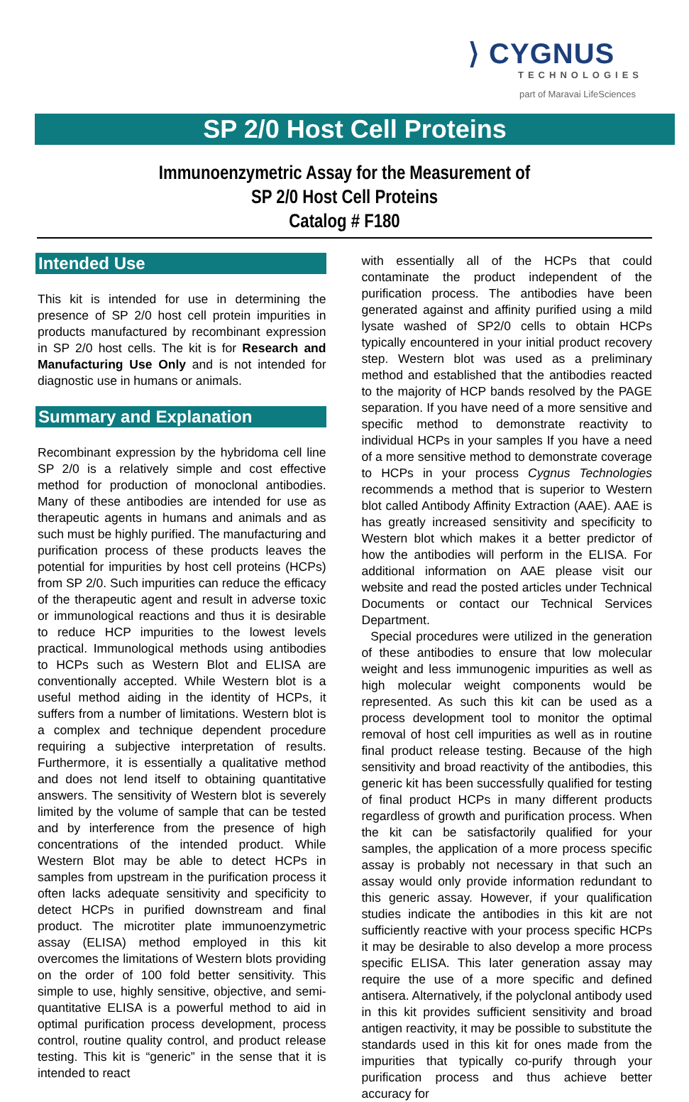⟩ CYGNUS
TECHNOLOGIES
part of Maravai LifeSciences
SP 2/0 Host Cell Proteins
Immunoenzymetric Assay for the Measurement of
SP 2/0 Host Cell Proteins
Catalog # F180
Intended Use
This kit is intended for use in determining the presence of SP 2/0 host cell protein impurities in products manufactured by recombinant expression in SP 2/0 host cells. The kit is for Research and Manufacturing Use Only and is not intended for diagnostic use in humans or animals.
Summary and Explanation
Recombinant expression by the hybridoma cell line SP 2/0 is a relatively simple and cost effective method for production of monoclonal antibodies. Many of these antibodies are intended for use as therapeutic agents in humans and animals and as such must be highly purified. The manufacturing and purification process of these products leaves the potential for impurities by host cell proteins (HCPs) from SP 2/0. Such impurities can reduce the efficacy of the therapeutic agent and result in adverse toxic or immunological reactions and thus it is desirable to reduce HCP impurities to the lowest levels practical. Immunological methods using antibodies to HCPs such as Western Blot and ELISA are conventionally accepted. While Western blot is a useful method aiding in the identity of HCPs, it suffers from a number of limitations. Western blot is a complex and technique dependent procedure requiring a subjective interpretation of results. Furthermore, it is essentially a qualitative method and does not lend itself to obtaining quantitative answers. The sensitivity of Western blot is severely limited by the volume of sample that can be tested and by interference from the presence of high concentrations of the intended product. While Western Blot may be able to detect HCPs in samples from upstream in the purification process it often lacks adequate sensitivity and specificity to detect HCPs in purified downstream and final product. The microtiter plate immunoenzymetric assay (ELISA) method employed in this kit overcomes the limitations of Western blots providing on the order of 100 fold better sensitivity. This simple to use, highly sensitive, objective, and semi-quantitative ELISA is a powerful method to aid in optimal purification process development, process control, routine quality control, and product release testing. This kit is “generic” in the sense that it is intended to react
with essentially all of the HCPs that could contaminate the product independent of the purification process. The antibodies have been generated against and affinity purified using a mild lysate washed of SP2/0 cells to obtain HCPs typically encountered in your initial product recovery step. Western blot was used as a preliminary method and established that the antibodies reacted to the majority of HCP bands resolved by the PAGE separation. If you have need of a more sensitive and specific method to demonstrate reactivity to individual HCPs in your samples If you have a need of a more sensitive method to demonstrate coverage to HCPs in your process Cygnus Technologies recommends a method that is superior to Western blot called Antibody Affinity Extraction (AAE). AAE is has greatly increased sensitivity and specificity to Western blot which makes it a better predictor of how the antibodies will perform in the ELISA. For additional information on AAE please visit our website and read the posted articles under Technical Documents or contact our Technical Services Department.
Special procedures were utilized in the generation of these antibodies to ensure that low molecular weight and less immunogenic impurities as well as high molecular weight components would be represented. As such this kit can be used as a process development tool to monitor the optimal removal of host cell impurities as well as in routine final product release testing. Because of the high sensitivity and broad reactivity of the antibodies, this generic kit has been successfully qualified for testing of final product HCPs in many different products regardless of growth and purification process. When the kit can be satisfactorily qualified for your samples, the application of a more process specific assay is probably not necessary in that such an assay would only provide information redundant to this generic assay. However, if your qualification studies indicate the antibodies in this kit are not sufficiently reactive with your process specific HCPs it may be desirable to also develop a more process specific ELISA. This later generation assay may require the use of a more specific and defined antisera. Alternatively, if the polyclonal antibody used in this kit provides sufficient sensitivity and broad antigen reactivity, it may be possible to substitute the standards used in this kit for ones made from the impurities that typically co-purify through your purification process and thus achieve better accuracy for